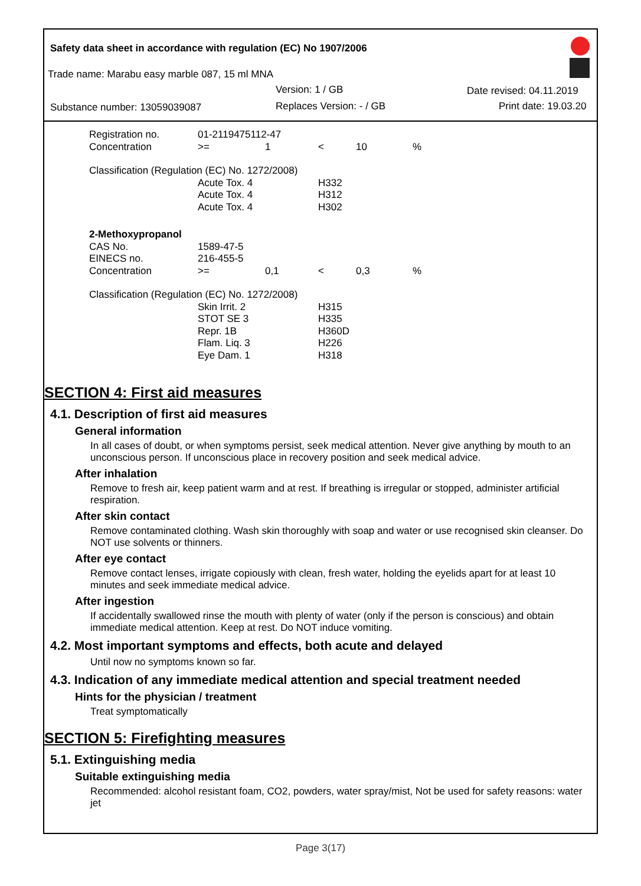Safety data sheet in accordance with regulation (EC) No 1907/2006
Trade name: Marabu easy marble 087, 15 ml MNA
Version: 1 / GB Date revised: 04.11.2019
Substance number: 13059039087 Replaces Version: - / GB Print date: 19.03.20
| Registration no. | 01-2119475112-47 | | | | |
| Concentration | >= | 1 | < | 10 | % |
| Classification (Regulation (EC) No. 1272/2008) | | | | | |
| | Acute Tox. 4 | | H332 | | |
| | Acute Tox. 4 | | H312 | | |
| | Acute Tox. 4 | | H302 | | |
| 2-Methoxypropanol | | | | | |
| CAS No. | 1589-47-5 | | | | |
| EINECS no. | 216-455-5 | | | | |
| Concentration | >= | 0,1 | < | 0,3 | % |
| Classification (Regulation (EC) No. 1272/2008) | | | | | |
| | Skin Irrit. 2 | | H315 | | |
| | STOT SE 3 | | H335 | | |
| | Repr. 1B | | H360D | | |
| | Flam. Liq. 3 | | H226 | | |
| | Eye Dam. 1 | | H318 | | |
SECTION 4: First aid measures
4.1. Description of first aid measures
General information
In all cases of doubt, or when symptoms persist, seek medical attention. Never give anything by mouth to an unconscious person. If unconscious place in recovery position and seek medical advice.
After inhalation
Remove to fresh air, keep patient warm and at rest. If breathing is irregular or stopped, administer artificial respiration.
After skin contact
Remove contaminated clothing. Wash skin thoroughly with soap and water or use recognised skin cleanser. Do NOT use solvents or thinners.
After eye contact
Remove contact lenses, irrigate copiously with clean, fresh water, holding the eyelids apart for at least 10 minutes and seek immediate medical advice.
After ingestion
If accidentally swallowed rinse the mouth with plenty of water (only if the person is conscious) and obtain immediate medical attention. Keep at rest. Do NOT induce vomiting.
4.2. Most important symptoms and effects, both acute and delayed
Until now no symptoms known so far.
4.3. Indication of any immediate medical attention and special treatment needed
Hints for the physician / treatment
Treat symptomatically
SECTION 5: Firefighting measures
5.1. Extinguishing media
Suitable extinguishing media
Recommended: alcohol resistant foam, CO2, powders, water spray/mist, Not be used for safety reasons: water jet
Page 3(17)